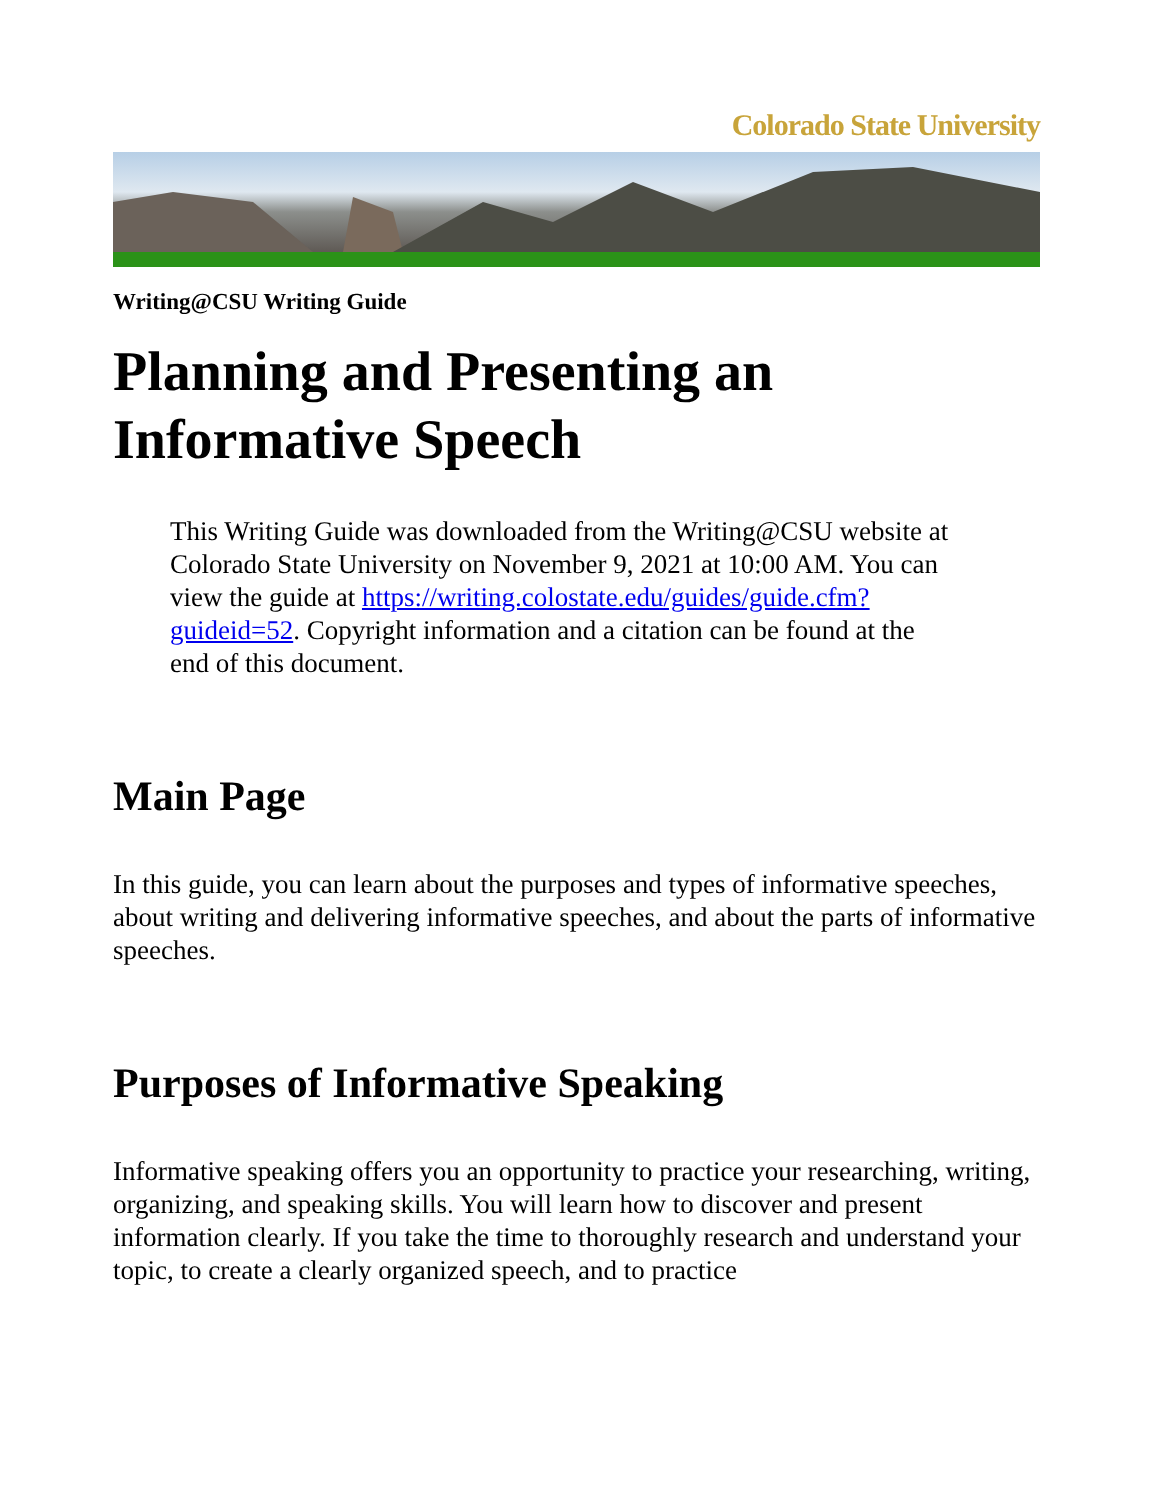Colorado State University
Writing@CSU Writing Guide
Planning and Presenting an Informative Speech
This Writing Guide was downloaded from the Writing@CSU website at Colorado State University on November 9, 2021 at 10:00 AM. You can view the guide at https://writing.colostate.edu/guides/guide.cfm?guideid=52. Copyright information and a citation can be found at the end of this document.
Main Page
In this guide, you can learn about the purposes and types of informative speeches, about writing and delivering informative speeches, and about the parts of informative speeches.
Purposes of Informative Speaking
Informative speaking offers you an opportunity to practice your researching, writing, organizing, and speaking skills. You will learn how to discover and present information clearly. If you take the time to thoroughly research and understand your topic, to create a clearly organized speech, and to practice